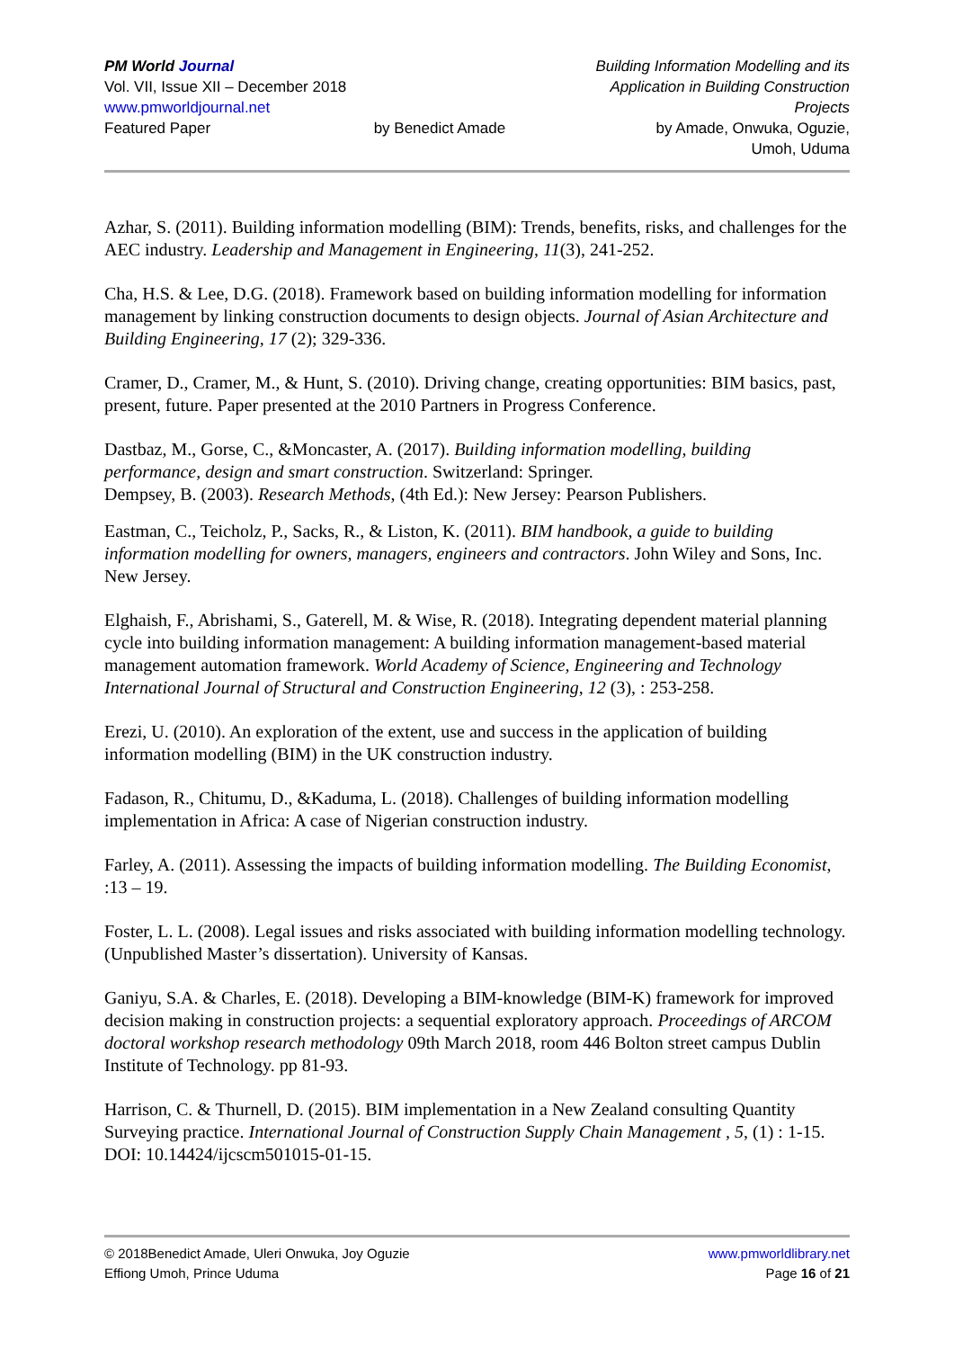PM World Journal
Vol. VII, Issue XII – December 2018
www.pmworldjournal.net
Featured Paper
by Benedict Amade
Building Information Modelling and its Application in Building Construction Projects
by Amade, Onwuka, Oguzie,
Umoh, Uduma
Azhar, S. (2011). Building information modelling (BIM): Trends, benefits, risks, and challenges for the AEC industry. Leadership and Management in Engineering, 11(3), 241-252.
Cha, H.S. & Lee, D.G. (2018). Framework based on building information modelling for information management by linking construction documents to design objects. Journal of Asian Architecture and Building Engineering, 17 (2); 329-336.
Cramer, D., Cramer, M., & Hunt, S. (2010). Driving change, creating opportunities: BIM basics, past, present, future. Paper presented at the 2010 Partners in Progress Conference.
Dastbaz, M., Gorse, C., &Moncaster, A. (2017). Building information modelling, building performance, design and smart construction. Switzerland: Springer.
Dempsey, B. (2003). Research Methods, (4th Ed.): New Jersey: Pearson Publishers.
Eastman, C., Teicholz, P., Sacks, R., & Liston, K. (2011). BIM handbook, a guide to building information modelling for owners, managers, engineers and contractors. John Wiley and Sons, Inc. New Jersey.
Elghaish, F., Abrishami, S., Gaterell, M. & Wise, R. (2018). Integrating dependent material planning cycle into building information management: A building information management-based material management automation framework. World Academy of Science, Engineering and Technology International Journal of Structural and Construction Engineering, 12 (3), : 253-258.
Erezi, U. (2010). An exploration of the extent, use and success in the application of building information modelling (BIM) in the UK construction industry.
Fadason, R., Chitumu, D., &Kaduma, L. (2018). Challenges of building information modelling implementation in Africa: A case of Nigerian construction industry.
Farley, A. (2011). Assessing the impacts of building information modelling. The Building Economist, :13 – 19.
Foster, L. L. (2008). Legal issues and risks associated with building information modelling technology. (Unpublished Master’s dissertation). University of Kansas.
Ganiyu, S.A. & Charles, E. (2018). Developing a BIM-knowledge (BIM-K) framework for improved decision making in construction projects: a sequential exploratory approach. Proceedings of ARCOM doctoral workshop research methodology 09th March 2018, room 446 Bolton street campus Dublin Institute of Technology. pp 81-93.
Harrison, C. & Thurnell, D. (2015). BIM implementation in a New Zealand consulting Quantity Surveying practice. International Journal of Construction Supply Chain Management , 5, (1) : 1-15. DOI: 10.14424/ijcscm501015-01-15.
© 2018Benedict Amade, Uleri Onwuka, Joy Oguzie
Effiong Umoh, Prince Uduma
www.pmworldlibrary.net
Page 16 of 21